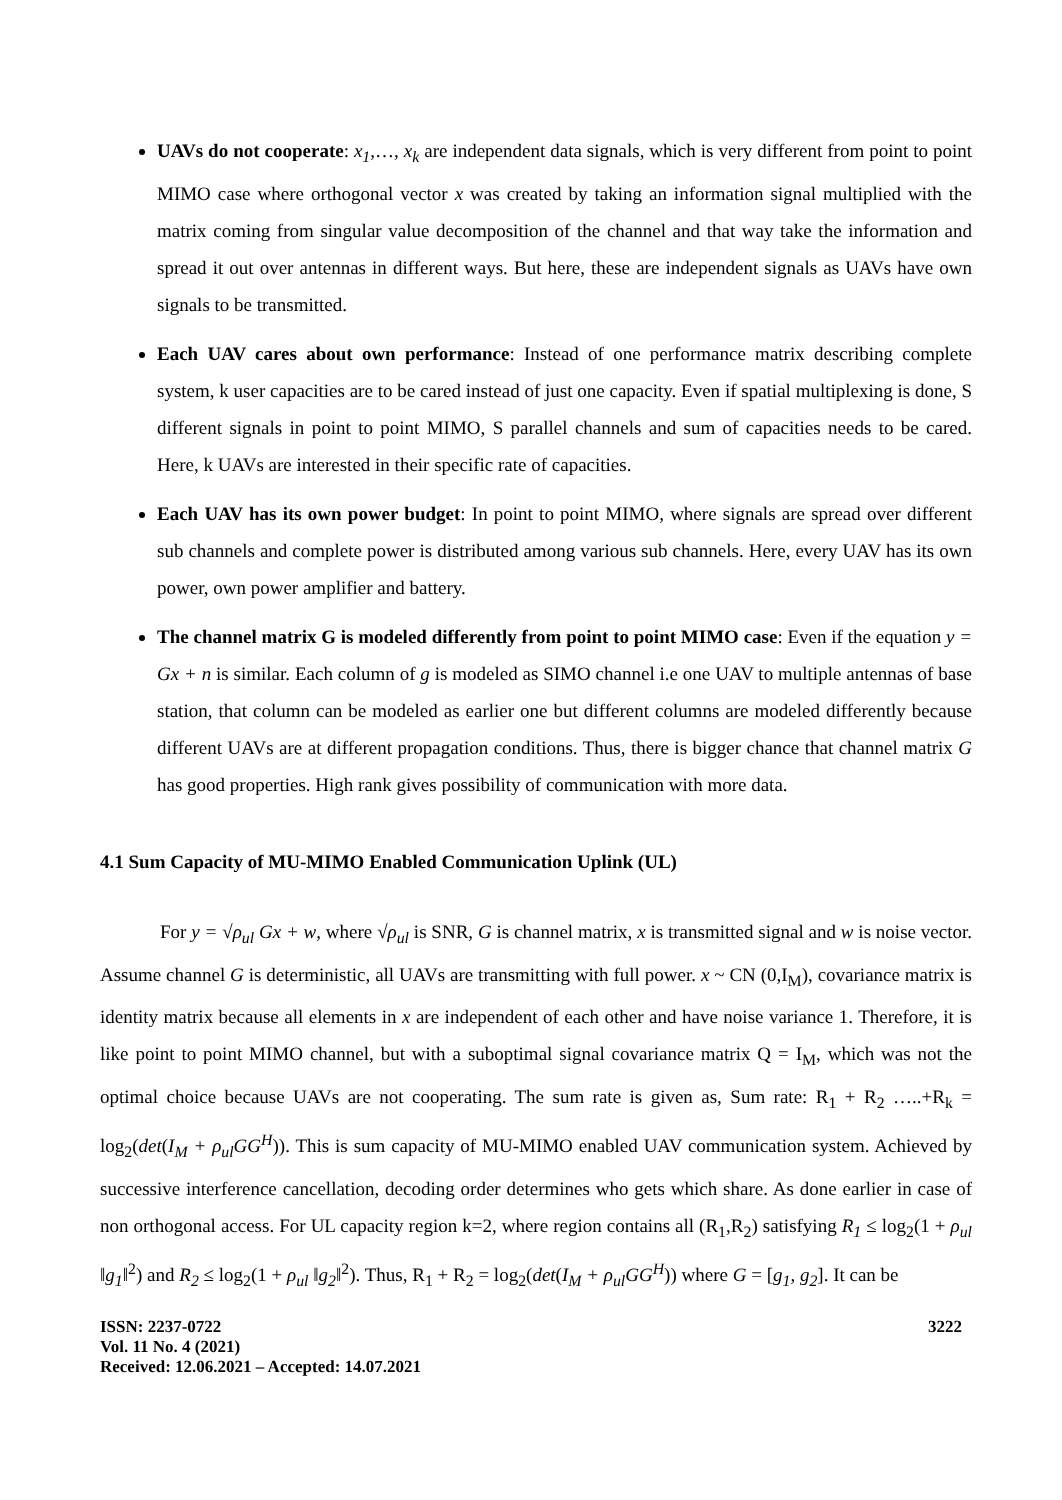UAVs do not cooperate: x<sub>1</sub>,…, x<sub>k</sub> are independent data signals, which is very different from point to point MIMO case where orthogonal vector x was created by taking an information signal multiplied with the matrix coming from singular value decomposition of the channel and that way take the information and spread it out over antennas in different ways. But here, these are independent signals as UAVs have own signals to be transmitted.
Each UAV cares about own performance: Instead of one performance matrix describing complete system, k user capacities are to be cared instead of just one capacity. Even if spatial multiplexing is done, S different signals in point to point MIMO, S parallel channels and sum of capacities needs to be cared. Here, k UAVs are interested in their specific rate of capacities.
Each UAV has its own power budget: In point to point MIMO, where signals are spread over different sub channels and complete power is distributed among various sub channels. Here, every UAV has its own power, own power amplifier and battery.
The channel matrix G is modeled differently from point to point MIMO case: Even if the equation y = Gx + n is similar. Each column of g is modeled as SIMO channel i.e one UAV to multiple antennas of base station, that column can be modeled as earlier one but different columns are modeled differently because different UAVs are at different propagation conditions. Thus, there is bigger chance that channel matrix G has good properties. High rank gives possibility of communication with more data.
4.1 Sum Capacity of MU-MIMO Enabled Communication Uplink (UL)
For y = √ρ<sub>ul</sub> Gx + w, where √ρ<sub>ul</sub> is SNR, G is channel matrix, x is transmitted signal and w is noise vector. Assume channel G is deterministic, all UAVs are transmitting with full power. x ~ CN (0,I<sub>M</sub>), covariance matrix is identity matrix because all elements in x are independent of each other and have noise variance 1. Therefore, it is like point to point MIMO channel, but with a suboptimal signal covariance matrix Q = I<sub>M</sub>, which was not the optimal choice because UAVs are not cooperating. The sum rate is given as, Sum rate: R<sub>1</sub> + R<sub>2</sub> …..+R<sub>k</sub> = log<sub>2</sub>(det(I<sub>M</sub> + ρ<sub>ul</sub>GG<sup>H</sup>)). This is sum capacity of MU-MIMO enabled UAV communication system. Achieved by successive interference cancellation, decoding order determines who gets which share. As done earlier in case of non orthogonal access. For UL capacity region k=2, where region contains all (R<sub>1</sub>,R<sub>2</sub>) satisfying R<sub>1</sub> ≤ log<sub>2</sub>(1 + ρ<sub>ul</sub> ‖g<sub>1</sub>‖<sup>2</sup>) and R<sub>2</sub> ≤ log<sub>2</sub>(1 + ρ<sub>ul</sub> ‖g<sub>2</sub>‖<sup>2</sup>). Thus, R<sub>1</sub> + R<sub>2</sub> = log<sub>2</sub>(det(I<sub>M</sub> + ρ<sub>ul</sub>GG<sup>H</sup>)) where G = [g<sub>1</sub>, g<sub>2</sub>]. It can be
ISSN: 2237-0722
Vol. 11 No. 4 (2021)
Received: 12.06.2021 – Accepted: 14.07.2021
3222